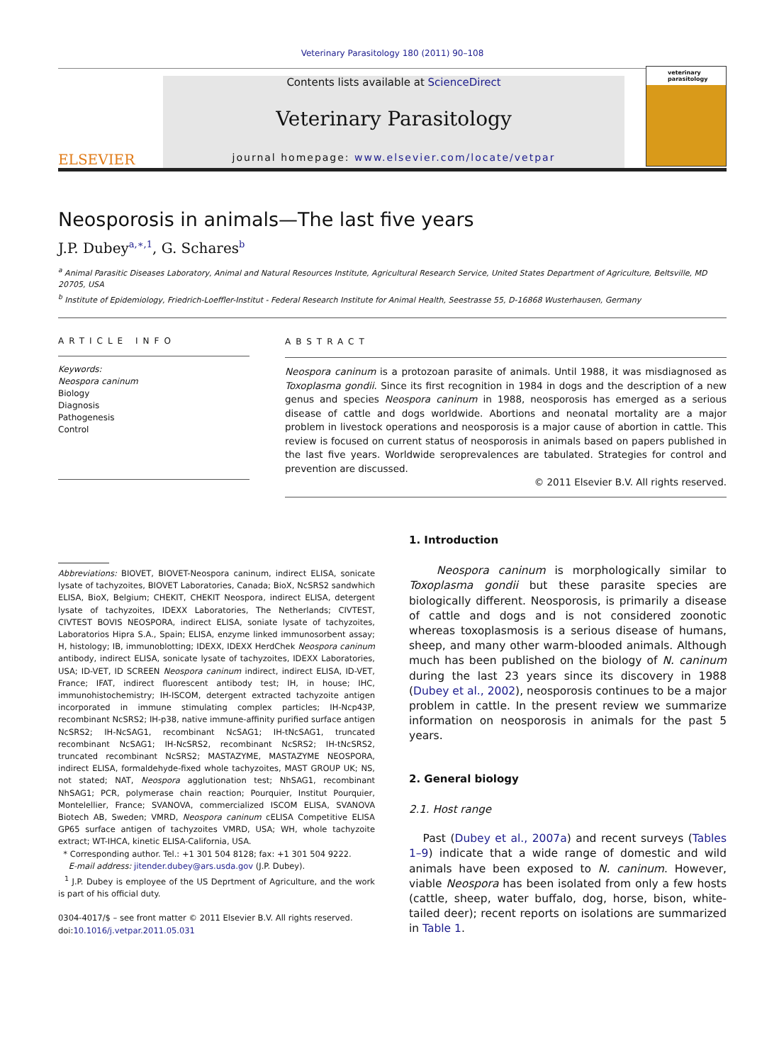Veterinary Parasitology 180 (2011) 90–108
ELSEVIER
Contents lists available at ScienceDirect
Veterinary Parasitology
journal homepage: www.elsevier.com/locate/vetpar
veterinary parasitology
Neosporosis in animals—The last five years
J.P. Dubey<sup>a,∗,1</sup>, G. Schares<sup>b</sup>
<sup>a</sup> Animal Parasitic Diseases Laboratory, Animal and Natural Resources Institute, Agricultural Research Service, United States Department of Agriculture, Beltsville, MD 20705, USA
<sup>b</sup> Institute of Epidemiology, Friedrich-Loeffler-Institut - Federal Research Institute for Animal Health, Seestrasse 55, D-16868 Wusterhausen, Germany
ARTICLE INFO
Keywords:
Neospora caninum
Biology
Diagnosis
Pathogenesis
Control
ABSTRACT
Neospora caninum is a protozoan parasite of animals. Until 1988, it was misdiagnosed as Toxoplasma gondii. Since its first recognition in 1984 in dogs and the description of a new genus and species Neospora caninum in 1988, neosporosis has emerged as a serious disease of cattle and dogs worldwide. Abortions and neonatal mortality are a major problem in livestock operations and neosporosis is a major cause of abortion in cattle. This review is focused on current status of neosporosis in animals based on papers published in the last five years. Worldwide seroprevalences are tabulated. Strategies for control and prevention are discussed.
© 2011 Elsevier B.V. All rights reserved.
Abbreviations: BIOVET, BIOVET-Neospora caninum, indirect ELISA, sonicate lysate of tachyzoites, BIOVET Laboratories, Canada; BioX, NcSRS2 sandwhich ELISA, BioX, Belgium; CHEKIT, CHEKIT Neospora, indirect ELISA, detergent lysate of tachyzoites, IDEXX Laboratories, The Netherlands; CIVTEST, CIVTEST BOVIS NEOSPORA, indirect ELISA, soniate lysate of tachyzoites, Laboratorios Hipra S.A., Spain; ELISA, enzyme linked immunosorbent assay; H, histology; IB, immunoblotting; IDEXX, IDEXX HerdChek Neospora caninum antibody, indirect ELISA, sonicate lysate of tachyzoites, IDEXX Laboratories, USA; ID-VET, ID SCREEN Neospora caninum indirect, indirect ELISA, ID-VET, France; IFAT, indirect fluorescent antibody test; IH, in house; IHC, immunohistochemistry; IH-ISCOM, detergent extracted tachyzoite antigen incorporated in immune stimulating complex particles; IH-Ncp43P, recombinant NcSRS2; IH-p38, native immune-affinity purified surface antigen NcSRS2; IH-NcSAG1, recombinant NcSAG1; IH-tNcSAG1, truncated recombinant NcSAG1; IH-NcSRS2, recombinant NcSRS2; IH-tNcSRS2, truncated recombinant NcSRS2; MASTAZYME, MASTAZYME NEOSPORA, indirect ELISA, formaldehyde-fixed whole tachyzoites, MAST GROUP UK; NS, not stated; NAT, Neospora agglutionation test; NhSAG1, recombinant NhSAG1; PCR, polymerase chain reaction; Pourquier, Institut Pourquier, Montelellier, France; SVANOVA, commercialized ISCOM ELISA, SVANOVA Biotech AB, Sweden; VMRD, Neospora caninum cELISA Competitive ELISA GP65 surface antigen of tachyzoites VMRD, USA; WH, whole tachyzoite extract; WT-IHCA, kinetic ELISA-California, USA.
* Corresponding author. Tel.: +1 301 504 8128; fax: +1 301 504 9222.
E-mail address: jitender.dubey@ars.usda.gov (J.P. Dubey).
<sup>1</sup> J.P. Dubey is employee of the US Deprtment of Agriculture, and the work is part of his official duty.
0304-4017/$ – see front matter © 2011 Elsevier B.V. All rights reserved.
doi:10.1016/j.vetpar.2011.05.031
1. Introduction
Neospora caninum is morphologically similar to Toxoplasma gondii but these parasite species are biologically different. Neosporosis, is primarily a disease of cattle and dogs and is not considered zoonotic whereas toxoplasmosis is a serious disease of humans, sheep, and many other warm-blooded animals. Although much has been published on the biology of N. caninum during the last 23 years since its discovery in 1988 (Dubey et al., 2002), neosporosis continues to be a major problem in cattle. In the present review we summarize information on neosporosis in animals for the past 5 years.
2. General biology
2.1. Host range
Past (Dubey et al., 2007a) and recent surveys (Tables 1–9) indicate that a wide range of domestic and wild animals have been exposed to N. caninum. However, viable Neospora has been isolated from only a few hosts (cattle, sheep, water buffalo, dog, horse, bison, white-tailed deer); recent reports on isolations are summarized in Table 1.